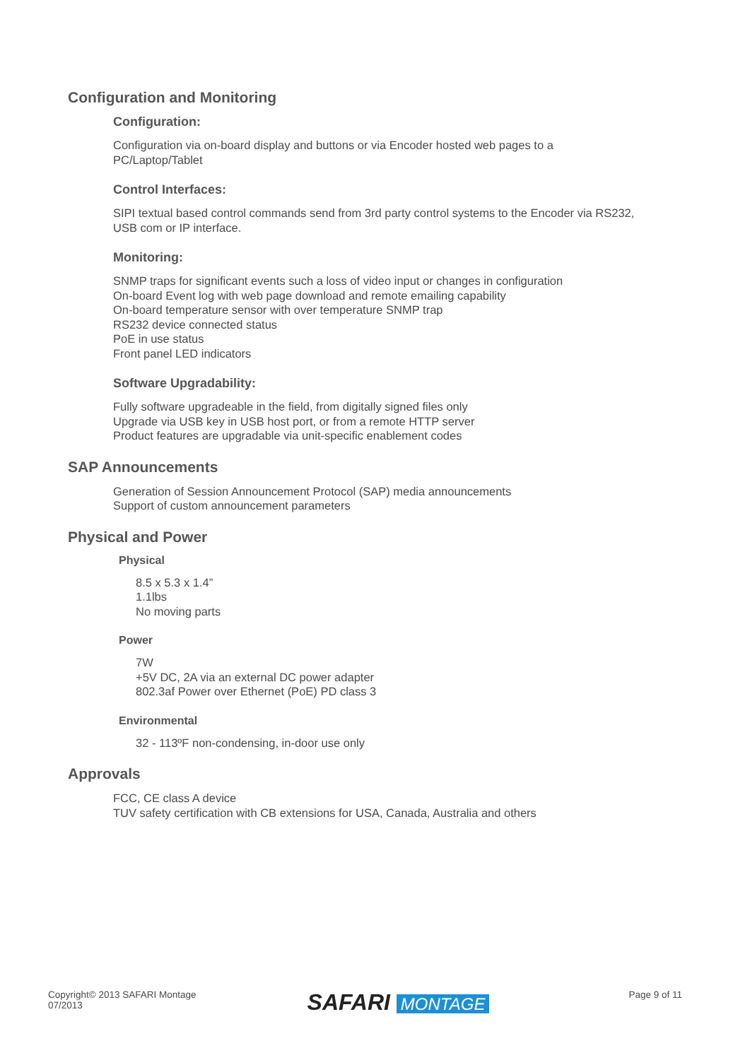Configuration and Monitoring
Configuration:
Configuration via on-board display and buttons or via Encoder hosted web pages to a
PC/Laptop/Tablet
Control Interfaces:
SIPI textual based control commands send from 3rd party control systems to the Encoder via RS232,
USB com or IP interface.
Monitoring:
SNMP traps for significant events such a loss of video input or changes in configuration
On-board Event log with web page download and remote emailing capability
On-board temperature sensor with over temperature SNMP trap
RS232 device connected status
PoE in use status
Front panel LED indicators
Software Upgradability:
Fully software upgradeable in the field, from digitally signed files only
Upgrade via USB key in USB host port, or from a remote HTTP server
Product features are upgradable via unit-specific enablement codes
SAP Announcements
Generation of Session Announcement Protocol (SAP) media announcements
Support of custom announcement parameters
Physical and Power
Physical
8.5 x 5.3 x 1.4”
1.1lbs
No moving parts
Power
7W
+5V DC, 2A via an external DC power adapter
802.3af Power over Ethernet (PoE) PD class 3
Environmental
32 - 113ºF non-condensing, in-door use only
Approvals
FCC, CE class A device
TUV safety certification with CB extensions for USA, Canada, Australia and others
Copyright© 2013 SAFARI Montage
07/2013
SAFARI MONTAGE
Page 9 of 11